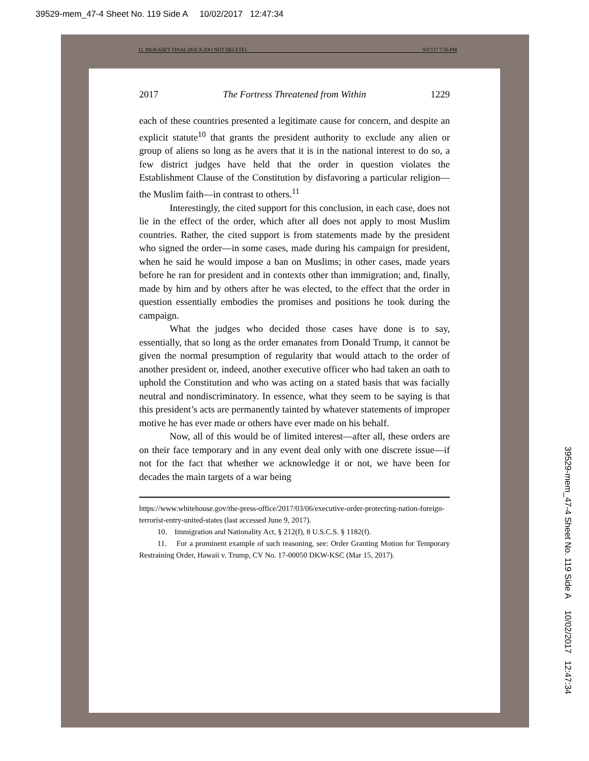39529-mem_47-4 Sheet No. 119 Side A 10/02/2017 12:47:34
39529-mem_47-4 Sheet No. 119 Side A 10/02/2017 12:47:34
11. MUKASEY FINAL.DOCX (DO NOT DELETE) 9/17/17 7:56 PM
2017 The Fortress Threatened from Within 1229
each of these countries presented a legitimate cause for concern, and despite an explicit statute<sup>10</sup> that grants the president authority to exclude any alien or group of aliens so long as he avers that it is in the national interest to do so, a few district judges have held that the order in question violates the Establishment Clause of the Constitution by disfavoring a particular religion—the Muslim faith—in contrast to others.<sup>11</sup>
Interestingly, the cited support for this conclusion, in each case, does not lie in the effect of the order, which after all does not apply to most Muslim countries. Rather, the cited support is from statements made by the president who signed the order—in some cases, made during his campaign for president, when he said he would impose a ban on Muslims; in other cases, made years before he ran for president and in contexts other than immigration; and, finally, made by him and by others after he was elected, to the effect that the order in question essentially embodies the promises and positions he took during the campaign.
What the judges who decided those cases have done is to say, essentially, that so long as the order emanates from Donald Trump, it cannot be given the normal presumption of regularity that would attach to the order of another president or, indeed, another executive officer who had taken an oath to uphold the Constitution and who was acting on a stated basis that was facially neutral and nondiscriminatory. In essence, what they seem to be saying is that this president’s acts are permanently tainted by whatever statements of improper motive he has ever made or others have ever made on his behalf.
Now, all of this would be of limited interest—after all, these orders are on their face temporary and in any event deal only with one discrete issue—if not for the fact that whether we acknowledge it or not, we have been for decades the main targets of a war being
https://www.whitehouse.gov/the-press-office/2017/03/06/executive-order-protecting-nation-foreign-terrorist-entry-united-states (last accessed June 9, 2017).
10. Immigration and Nationality Act, § 212(f), 8 U.S.C.S. § 1182(f).
11. For a prominent example of such reasoning, see: Order Granting Motion for Temporary Restraining Order, Hawaii v. Trump, CV No. 17-00050 DKW-KSC (Mar 15, 2017).